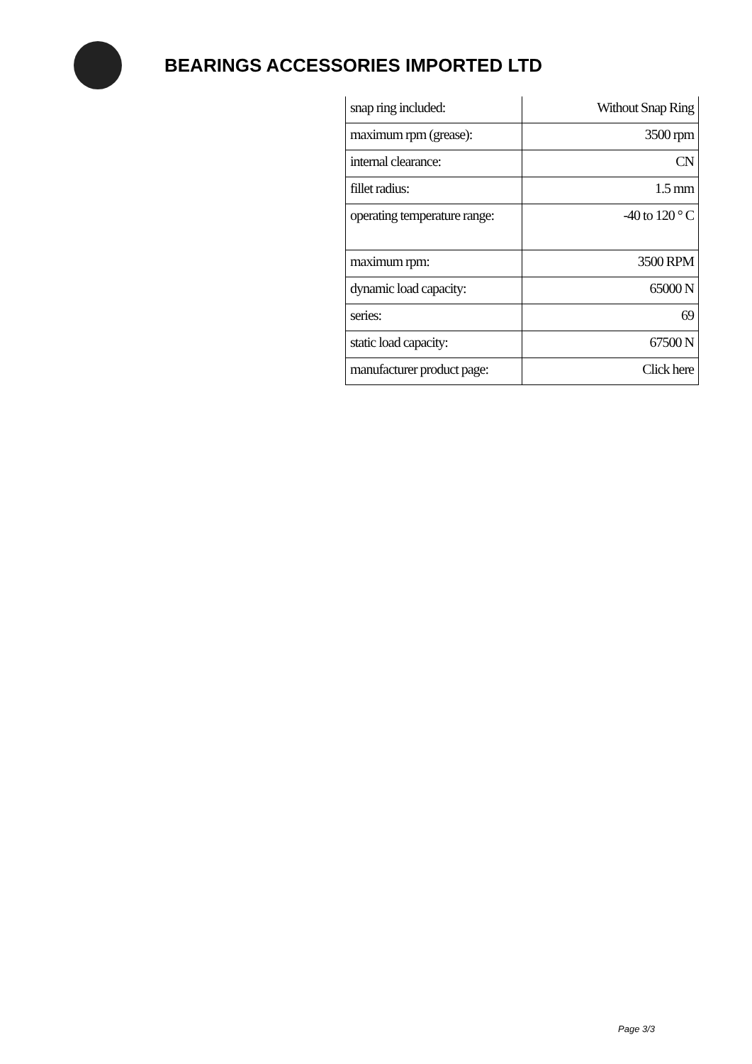BEARINGS ACCESSORIES IMPORTED LTD
| snap ring included: | Without Snap Ring |
| maximum rpm (grease): | 3500 rpm |
| internal clearance: | CN |
| fillet radius: | 1.5 mm |
| operating temperature range: | -40 to 120 ° C |
| maximum rpm: | 3500 RPM |
| dynamic load capacity: | 65000 N |
| series: | 69 |
| static load capacity: | 67500 N |
| manufacturer product page: | Click here |
Page 3/3